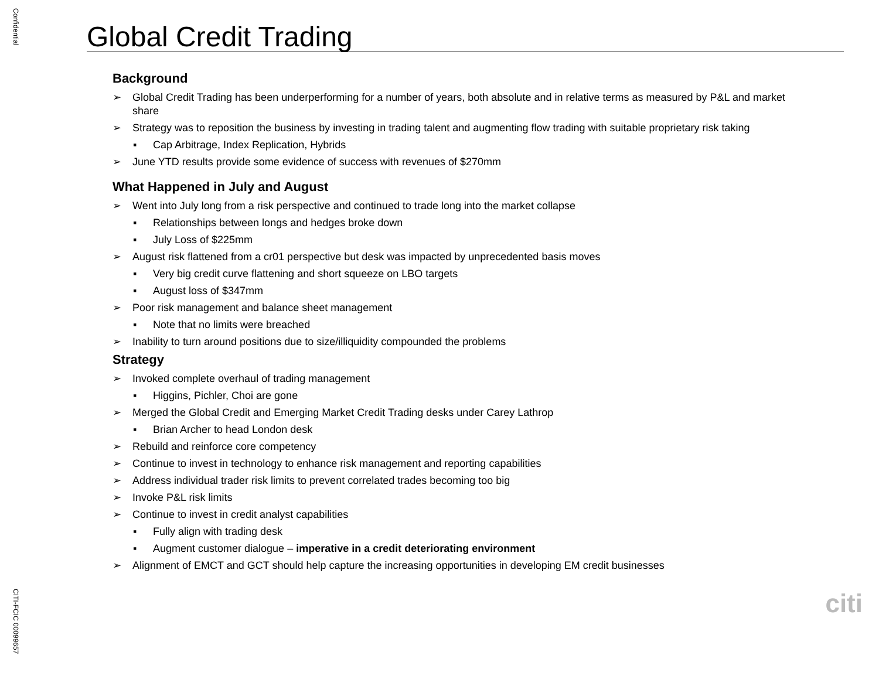Confidential
Global Credit Trading
Background
➢ Global Credit Trading has been underperforming for a number of years, both absolute and in relative terms as measured by P&L and market share
➢ Strategy was to reposition the business by investing in trading talent and augmenting flow trading with suitable proprietary risk taking
▪ Cap Arbitrage, Index Replication, Hybrids
➢ June YTD results provide some evidence of success with revenues of $270mm
What Happened in July and August
➢ Went into July long from a risk perspective and continued to trade long into the market collapse
▪ Relationships between longs and hedges broke down
▪ July Loss of $225mm
➢ August risk flattened from a cr01 perspective but desk was impacted by unprecedented basis moves
▪ Very big credit curve flattening and short squeeze on LBO targets
▪ August loss of $347mm
➢ Poor risk management and balance sheet management
▪ Note that no limits were breached
➢ Inability to turn around positions due to size/illiquidity compounded the problems
Strategy
➢ Invoked complete overhaul of trading management
▪ Higgins, Pichler, Choi are gone
➢ Merged the Global Credit and Emerging Market Credit Trading desks under Carey Lathrop
▪ Brian Archer to head London desk
➢ Rebuild and reinforce core competency
➢ Continue to invest in technology to enhance risk management and reporting capabilities
➢ Address individual trader risk limits to prevent correlated trades becoming too big
➢ Invoke P&L risk limits
➢ Continue to invest in credit analyst capabilities
▪ Fully align with trading desk
▪ Augment customer dialogue – imperative in a credit deteriorating environment
➢ Alignment of EMCT and GCT should help capture the increasing opportunities in developing EM credit businesses
citi
CITI-FCIC 00099657